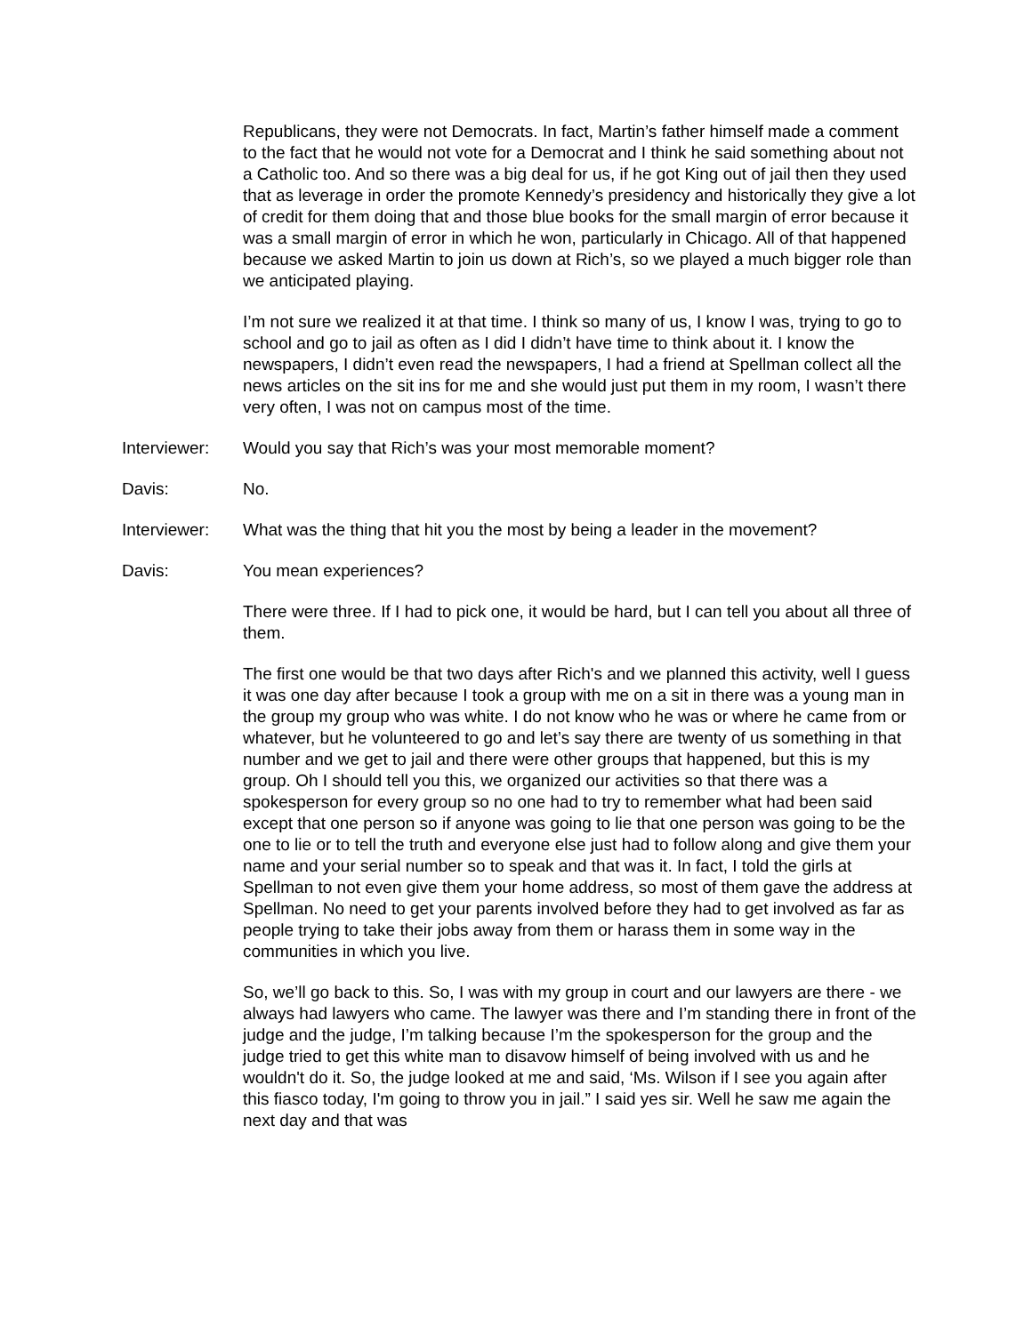Republicans, they were not Democrats. In fact, Martin’s father himself made a comment to the fact that he would not vote for a Democrat and I think he said something about not a Catholic too. And so there was a big deal for us, if he got King out of jail then they used that as leverage in order the promote Kennedy’s presidency and historically they give a lot of credit for them doing that and those blue books for the small margin of error because it was a small margin of error in which he won, particularly in Chicago. All of that happened because we asked Martin to join us down at Rich’s, so we played a much bigger role than we anticipated playing.
I’m not sure we realized it at that time. I think so many of us, I know I was, trying to go to school and go to jail as often as I did I didn’t have time to think about it. I know the newspapers, I didn’t even read the newspapers, I had a friend at Spellman collect all the news articles on the sit ins for me and she would just put them in my room, I wasn’t there very often, I was not on campus most of the time.
Interviewer: Would you say that Rich’s was your most memorable moment?
Davis: No.
Interviewer: What was the thing that hit you the most by being a leader in the movement?
Davis: You mean experiences?
There were three. If I had to pick one, it would be hard, but I can tell you about all three of them.
The first one would be that two days after Rich's and we planned this activity, well I guess it was one day after because I took a group with me on a sit in there was a young man in the group my group who was white. I do not know who he was or where he came from or whatever, but he volunteered to go and let’s say there are twenty of us something in that number and we get to jail and there were other groups that happened, but this is my group. Oh I should tell you this, we organized our activities so that there was a spokesperson for every group so no one had to try to remember what had been said except that one person so if anyone was going to lie that one person was going to be the one to lie or to tell the truth and everyone else just had to follow along and give them your name and your serial number so to speak and that was it. In fact, I told the girls at Spellman to not even give them your home address, so most of them gave the address at Spellman. No need to get your parents involved before they had to get involved as far as people trying to take their jobs away from them or harass them in some way in the communities in which you live.
So, we’ll go back to this. So, I was with my group in court and our lawyers are there - we always had lawyers who came. The lawyer was there and I’m standing there in front of the judge and the judge, I’m talking because I’m the spokesperson for the group and the judge tried to get this white man to disavow himself of being involved with us and he wouldn't do it. So, the judge looked at me and said, ‘Ms. Wilson if I see you again after this fiasco today, I'm going to throw you in jail.” I said yes sir. Well he saw me again the next day and that was